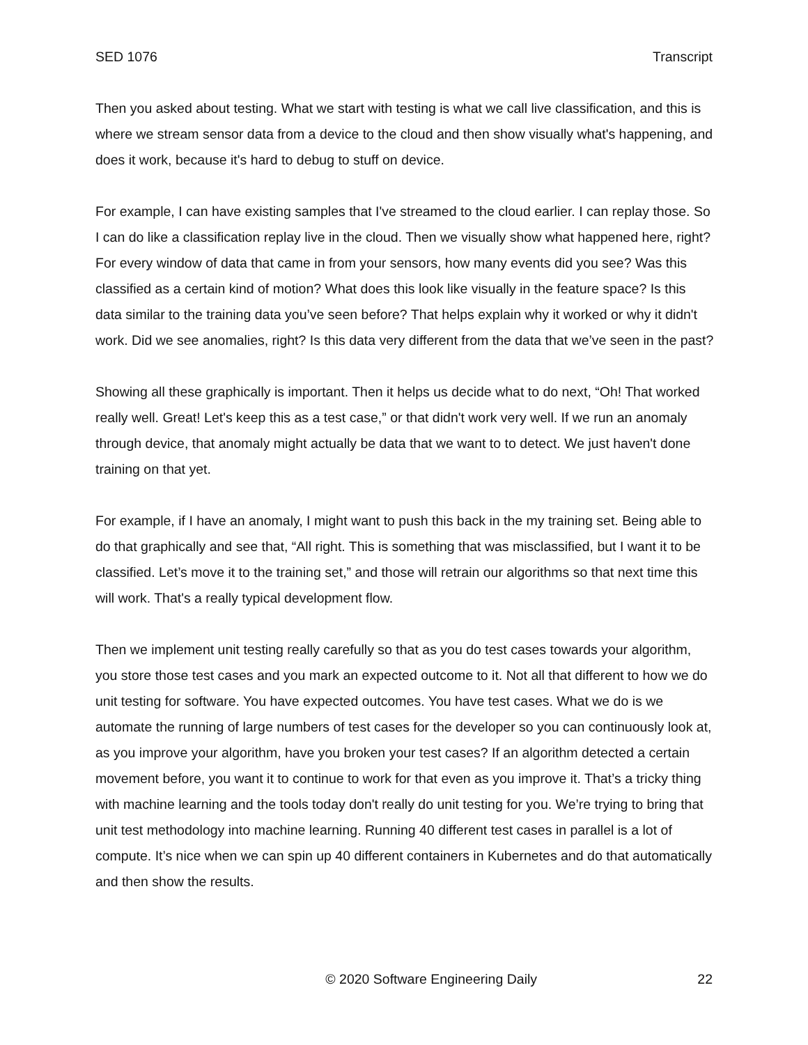SED 1076 Transcript
Then you asked about testing. What we start with testing is what we call live classification, and this is where we stream sensor data from a device to the cloud and then show visually what's happening, and does it work, because it's hard to debug to stuff on device.
For example, I can have existing samples that I've streamed to the cloud earlier. I can replay those. So I can do like a classification replay live in the cloud. Then we visually show what happened here, right? For every window of data that came in from your sensors, how many events did you see? Was this classified as a certain kind of motion? What does this look like visually in the feature space? Is this data similar to the training data you’ve seen before? That helps explain why it worked or why it didn't work. Did we see anomalies, right? Is this data very different from the data that we’ve seen in the past?
Showing all these graphically is important. Then it helps us decide what to do next, “Oh! That worked really well. Great! Let's keep this as a test case,” or that didn't work very well. If we run an anomaly through device, that anomaly might actually be data that we want to to detect. We just haven't done training on that yet.
For example, if I have an anomaly, I might want to push this back in the my training set. Being able to do that graphically and see that, “All right. This is something that was misclassified, but I want it to be classified. Let’s move it to the training set,” and those will retrain our algorithms so that next time this will work. That's a really typical development flow.
Then we implement unit testing really carefully so that as you do test cases towards your algorithm, you store those test cases and you mark an expected outcome to it. Not all that different to how we do unit testing for software. You have expected outcomes. You have test cases. What we do is we automate the running of large numbers of test cases for the developer so you can continuously look at, as you improve your algorithm, have you broken your test cases? If an algorithm detected a certain movement before, you want it to continue to work for that even as you improve it. That’s a tricky thing with machine learning and the tools today don't really do unit testing for you. We’re trying to bring that unit test methodology into machine learning. Running 40 different test cases in parallel is a lot of compute. It’s nice when we can spin up 40 different containers in Kubernetes and do that automatically and then show the results.
© 2020 Software Engineering Daily 22